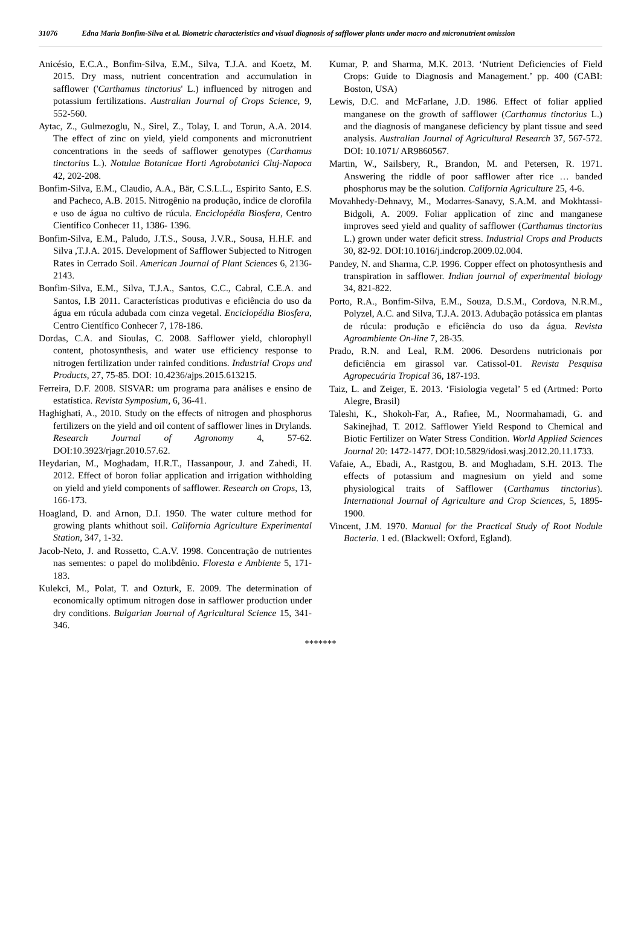31076 Edna Maria Bonfim-Silva et al. Biometric characteristics and visual diagnosis of safflower plants under macro and micronutrient omission
Anicésio, E.C.A., Bonfim-Silva, E.M., Silva, T.J.A. and Koetz, M. 2015. Dry mass, nutrient concentration and accumulation in safflower ('Carthamus tinctorius' L.) influenced by nitrogen and potassium fertilizations. Australian Journal of Crops Science, 9, 552-560.
Aytac, Z., Gulmezoglu, N., Sirel, Z., Tolay, I. and Torun, A.A. 2014. The effect of zinc on yield, yield components and micronutrient concentrations in the seeds of safflower genotypes (Carthamus tinctorius L.). Notulae Botanicae Horti Agrobotanici Cluj-Napoca 42, 202-208.
Bonfim-Silva, E.M., Claudio, A.A., Bär, C.S.L.L., Espirito Santo, E.S. and Pacheco, A.B. 2015. Nitrogênio na produção, índice de clorofila e uso de água no cultivo de rúcula. Enciclopédia Biosfera, Centro Científico Conhecer 11, 1386- 1396.
Bonfim-Silva, E.M., Paludo, J.T.S., Sousa, J.V.R., Sousa, H.H.F. and Silva ,T.J.A. 2015. Development of Safflower Subjected to Nitrogen Rates in Cerrado Soil. American Journal of Plant Sciences 6, 2136- 2143.
Bonfim-Silva, E.M., Silva, T.J.A., Santos, C.C., Cabral, C.E.A. and Santos, I.B 2011. Características produtivas e eficiência do uso da água em rúcula adubada com cinza vegetal. Enciclopédia Biosfera, Centro Científico Conhecer 7, 178-186.
Dordas, C.A. and Sioulas, C. 2008. Safflower yield, chlorophyll content, photosynthesis, and water use efficiency response to nitrogen fertilization under rainfed conditions. Industrial Crops and Products, 27, 75-85. DOI: 10.4236/ajps.2015.613215.
Ferreira, D.F. 2008. SISVAR: um programa para análises e ensino de estatística. Revista Symposium, 6, 36-41.
Haghighati, A., 2010. Study on the effects of nitrogen and phosphorus fertilizers on the yield and oil content of safflower lines in Drylands. Research Journal of Agronomy 4, 57-62. DOI:10.3923/rjagr.2010.57.62.
Heydarian, M., Moghadam, H.R.T., Hassanpour, J. and Zahedi, H. 2012. Effect of boron foliar application and irrigation withholding on yield and yield components of safflower. Research on Crops, 13, 166-173.
Hoagland, D. and Arnon, D.I. 1950. The water culture method for growing plants whithout soil. California Agriculture Experimental Station, 347, 1-32.
Jacob-Neto, J. and Rossetto, C.A.V. 1998. Concentração de nutrientes nas sementes: o papel do molibdênio. Floresta e Ambiente 5, 171-183.
Kulekci, M., Polat, T. and Ozturk, E. 2009. The determination of economically optimum nitrogen dose in safflower production under dry conditions. Bulgarian Journal of Agricultural Science 15, 341-346.
Kumar, P. and Sharma, M.K. 2013. ‘Nutrient Deficiencies of Field Crops: Guide to Diagnosis and Management.’ pp. 400 (CABI: Boston, USA)
Lewis, D.C. and McFarlane, J.D. 1986. Effect of foliar applied manganese on the growth of safflower (Carthamus tinctorius L.) and the diagnosis of manganese deficiency by plant tissue and seed analysis. Australian Journal of Agricultural Research 37, 567-572. DOI: 10.1071/ AR9860567.
Martin, W., Sailsbery, R., Brandon, M. and Petersen, R. 1971. Answering the riddle of poor safflower after rice … banded phosphorus may be the solution. California Agriculture 25, 4-6.
Movahhedy-Dehnavy, M., Modarres-Sanavy, S.A.M. and Mokhtassi-Bidgoli, A. 2009. Foliar application of zinc and manganese improves seed yield and quality of safflower (Carthamus tinctorius L.) grown under water deficit stress. Industrial Crops and Products 30, 82-92. DOI:10.1016/j.indcrop.2009.02.004.
Pandey, N. and Sharma, C.P. 1996. Copper effect on photosynthesis and transpiration in safflower. Indian journal of experimental biology 34, 821-822.
Porto, R.A., Bonfim-Silva, E.M., Souza, D.S.M., Cordova, N.R.M., Polyzel, A.C. and Silva, T.J.A. 2013. Adubação potássica em plantas de rúcula: produção e eficiência do uso da água. Revista Agroambiente On-line 7, 28-35.
Prado, R.N. and Leal, R.M. 2006. Desordens nutricionais por deficiência em girassol var. Catissol-01. Revista Pesquisa Agropecuária Tropical 36, 187-193.
Taiz, L. and Zeiger, E. 2013. ‘Fisiologia vegetal’ 5 ed (Artmed: Porto Alegre, Brasil)
Taleshi, K., Shokoh-Far, A., Rafiee, M., Noormahamadi, G. and Sakinejhad, T. 2012. Safflower Yield Respond to Chemical and Biotic Fertilizer on Water Stress Condition. World Applied Sciences Journal 20: 1472-1477. DOI:10.5829/idosi.wasj.2012.20.11.1733.
Vafaie, A., Ebadi, A., Rastgou, B. and Moghadam, S.H. 2013. The effects of potassium and magnesium on yield and some physiological traits of Safflower (Carthamus tinctorius). International Journal of Agriculture and Crop Sciences, 5, 1895-1900.
Vincent, J.M. 1970. Manual for the Practical Study of Root Nodule Bacteria. 1 ed. (Blackwell: Oxford, Egland).
*******